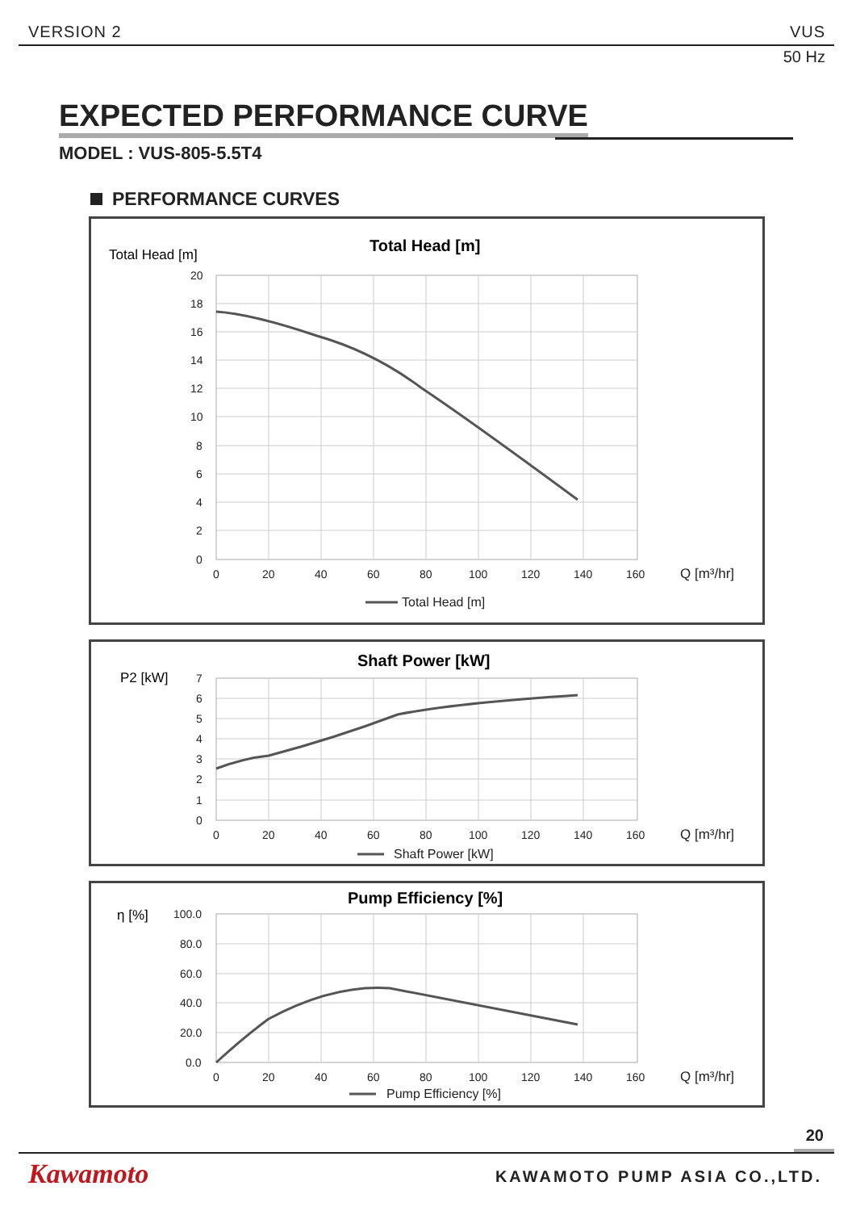VERSION 2 VUS
50 Hz
EXPECTED PERFORMANCE CURVE
MODEL : VUS-805-5.5T4
PERFORMANCE CURVES
Total Head [m]
Total Head [m]
20
18
16
14
12
10
8
6
4
2
0
0
20
40
60
80
100
120
140
160
Q [m³/hr]
Total Head [m]
Shaft Power [kW]
P2 [kW]
7
6
5
4
3
2
1
0
0
20
40
60
80
100
120
140
160
Q [m³/hr]
Shaft Power [kW]
Pump Efficiency [%]
η [%]
100.0
80.0
60.0
40.0
20.0
0.0
0
20
40
60
80
100
120
140
160
Q [m³/hr]
Pump Efficiency [%]
20
Kawamoto KAWAMOTO PUMP ASIA CO.,LTD.